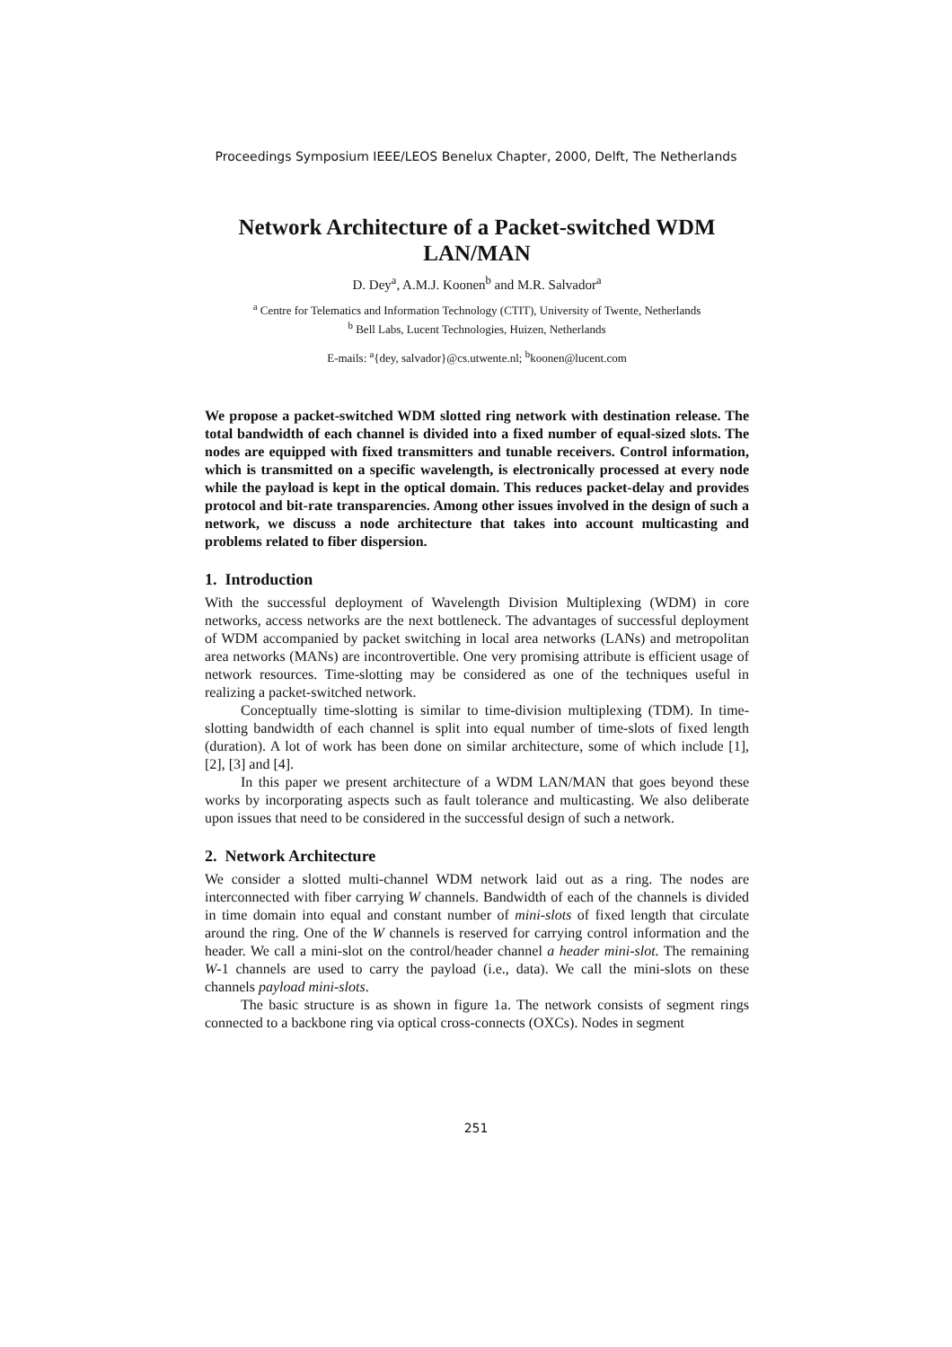Proceedings Symposium IEEE/LEOS Benelux Chapter, 2000, Delft, The Netherlands
Network Architecture of a Packet-switched WDM LAN/MAN
D. Dey<sup>a</sup>, A.M.J. Koonen<sup>b</sup> and M.R. Salvador<sup>a</sup>
<sup>a</sup> Centre for Telematics and Information Technology (CTIT), University of Twente, Netherlands
<sup>b</sup> Bell Labs, Lucent Technologies, Huizen, Netherlands
E-mails: <sup>a</sup>{dey, salvador}@cs.utwente.nl; <sup>b</sup>koonen@lucent.com
We propose a packet-switched WDM slotted ring network with destination release. The total bandwidth of each channel is divided into a fixed number of equal-sized slots. The nodes are equipped with fixed transmitters and tunable receivers. Control information, which is transmitted on a specific wavelength, is electronically processed at every node while the payload is kept in the optical domain. This reduces packet-delay and provides protocol and bit-rate transparencies. Among other issues involved in the design of such a network, we discuss a node architecture that takes into account multicasting and problems related to fiber dispersion.
1. Introduction
With the successful deployment of Wavelength Division Multiplexing (WDM) in core networks, access networks are the next bottleneck. The advantages of successful deployment of WDM accompanied by packet switching in local area networks (LANs) and metropolitan area networks (MANs) are incontrovertible. One very promising attribute is efficient usage of network resources. Time-slotting may be considered as one of the techniques useful in realizing a packet-switched network.
Conceptually time-slotting is similar to time-division multiplexing (TDM). In time-slotting bandwidth of each channel is split into equal number of time-slots of fixed length (duration). A lot of work has been done on similar architecture, some of which include [1], [2], [3] and [4].
In this paper we present architecture of a WDM LAN/MAN that goes beyond these works by incorporating aspects such as fault tolerance and multicasting. We also deliberate upon issues that need to be considered in the successful design of such a network.
2. Network Architecture
We consider a slotted multi-channel WDM network laid out as a ring. The nodes are interconnected with fiber carrying W channels. Bandwidth of each of the channels is divided in time domain into equal and constant number of mini-slots of fixed length that circulate around the ring. One of the W channels is reserved for carrying control information and the header. We call a mini-slot on the control/header channel a header mini-slot. The remaining W-1 channels are used to carry the payload (i.e., data). We call the mini-slots on these channels payload mini-slots.
The basic structure is as shown in figure 1a. The network consists of segment rings connected to a backbone ring via optical cross-connects (OXCs). Nodes in segment
251